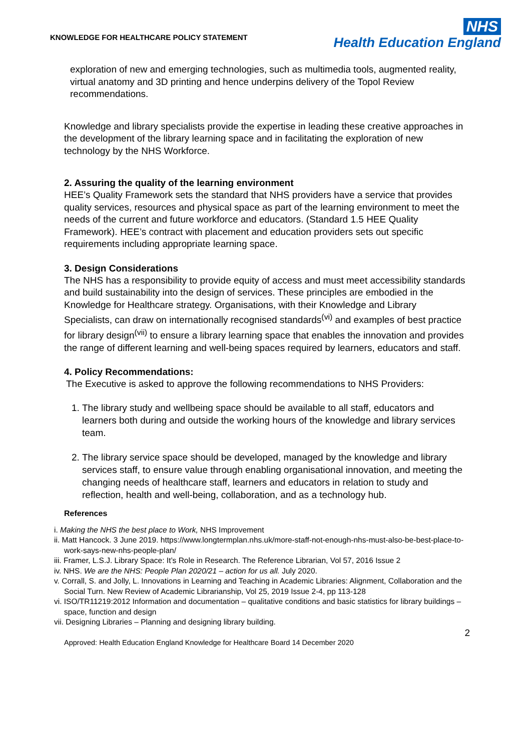KNOWLEDGE FOR HEALTHCARE POLICY STATEMENT
NHS
Health Education England
exploration of new and emerging technologies, such as multimedia tools, augmented reality, virtual anatomy and 3D printing and hence underpins delivery of the Topol Review recommendations.
Knowledge and library specialists provide the expertise in leading these creative approaches in the development of the library learning space and in facilitating the exploration of new technology by the NHS Workforce.
2. Assuring the quality of the learning environment
HEE’s Quality Framework sets the standard that NHS providers have a service that provides quality services, resources and physical space as part of the learning environment to meet the needs of the current and future workforce and educators. (Standard 1.5 HEE Quality Framework). HEE’s contract with placement and education providers sets out specific requirements including appropriate learning space.
3. Design Considerations
The NHS has a responsibility to provide equity of access and must meet accessibility standards and build sustainability into the design of services. These principles are embodied in the Knowledge for Healthcare strategy. Organisations, with their Knowledge and Library Specialists, can draw on internationally recognised standards<sup>(vi)</sup> and examples of best practice for library design<sup>(vii)</sup> to ensure a library learning space that enables the innovation and provides the range of different learning and well-being spaces required by learners, educators and staff.
4. Policy Recommendations:
The Executive is asked to approve the following recommendations to NHS Providers:
1. The library study and wellbeing space should be available to all staff, educators and learners both during and outside the working hours of the knowledge and library services team.
2. The library service space should be developed, managed by the knowledge and library services staff, to ensure value through enabling organisational innovation, and meeting the changing needs of healthcare staff, learners and educators in relation to study and reflection, health and well-being, collaboration, and as a technology hub.
References
i. Making the NHS the best place to Work, NHS Improvement
ii. Matt Hancock. 3 June 2019. https://www.longtermplan.nhs.uk/more-staff-not-enough-nhs-must-also-be-best-place-to-work-says-new-nhs-people-plan/
iii. Framer, L.S.J. Library Space: It’s Role in Research. The Reference Librarian, Vol 57, 2016 Issue 2
iv. NHS. We are the NHS: People Plan 2020/21 – action for us all. July 2020.
v. Corrall, S. and Jolly, L. Innovations in Learning and Teaching in Academic Libraries: Alignment, Collaboration and the Social Turn. New Review of Academic Librarianship, Vol 25, 2019 Issue 2-4, pp 113-128
vi. ISO/TR11219:2012 Information and documentation – qualitative conditions and basic statistics for library buildings – space, function and design
vii. Designing Libraries – Planning and designing library building.
2
Approved: Health Education England Knowledge for Healthcare Board 14 December 2020